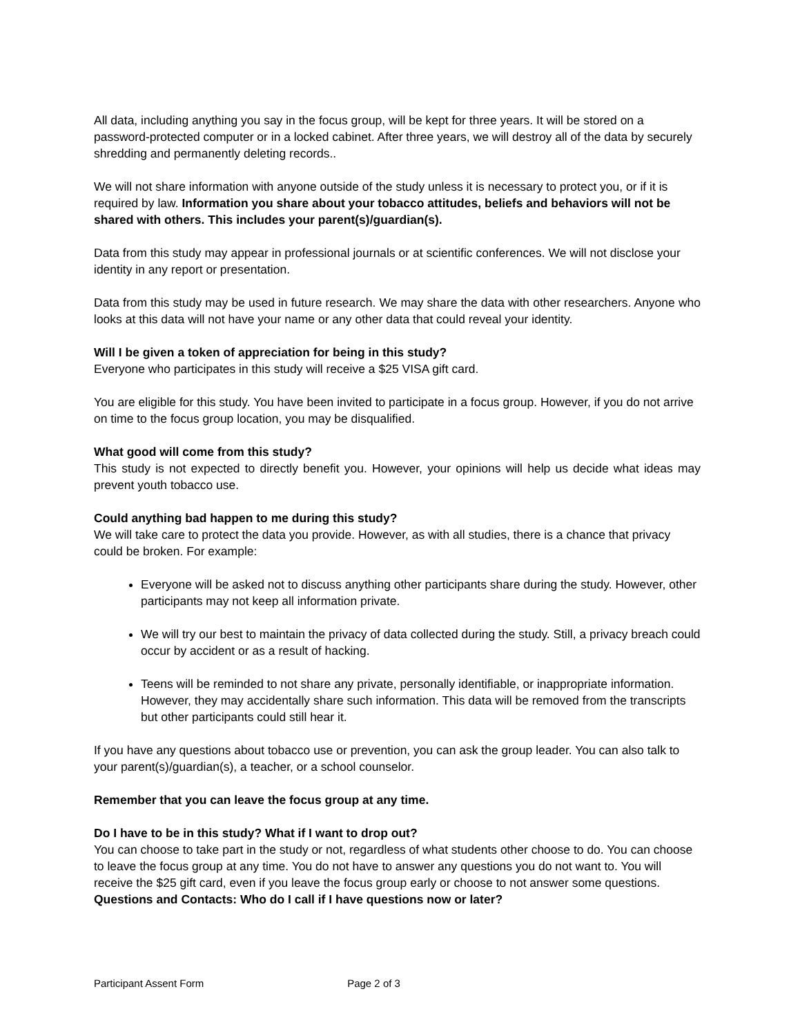All data, including anything you say in the focus group, will be kept for three years. It will be stored on a password-protected computer or in a locked cabinet. After three years, we will destroy all of the data by securely shredding and permanently deleting records..
We will not share information with anyone outside of the study unless it is necessary to protect you, or if it is required by law. Information you share about your tobacco attitudes, beliefs and behaviors will not be shared with others. This includes your parent(s)/guardian(s).
Data from this study may appear in professional journals or at scientific conferences. We will not disclose your identity in any report or presentation.
Data from this study may be used in future research. We may share the data with other researchers. Anyone who looks at this data will not have your name or any other data that could reveal your identity.
Will I be given a token of appreciation for being in this study?
Everyone who participates in this study will receive a $25 VISA gift card.
You are eligible for this study. You have been invited to participate in a focus group. However, if you do not arrive on time to the focus group location, you may be disqualified.
What good will come from this study?
This study is not expected to directly benefit you. However, your opinions will help us decide what ideas may prevent youth tobacco use.
Could anything bad happen to me during this study?
We will take care to protect the data you provide. However, as with all studies, there is a chance that privacy could be broken. For example:
Everyone will be asked not to discuss anything other participants share during the study. However, other participants may not keep all information private.
We will try our best to maintain the privacy of data collected during the study. Still, a privacy breach could occur by accident or as a result of hacking.
Teens will be reminded to not share any private, personally identifiable, or inappropriate information. However, they may accidentally share such information. This data will be removed from the transcripts but other participants could still hear it.
If you have any questions about tobacco use or prevention, you can ask the group leader. You can also talk to your parent(s)/guardian(s), a teacher, or a school counselor.
Remember that you can leave the focus group at any time.
Do I have to be in this study? What if I want to drop out?
You can choose to take part in the study or not, regardless of what students other choose to do. You can choose to leave the focus group at any time. You do not have to answer any questions you do not want to. You will receive the $25 gift card, even if you leave the focus group early or choose to not answer some questions.
Questions and Contacts: Who do I call if I have questions now or later?
Participant Assent Form Page 2 of 3